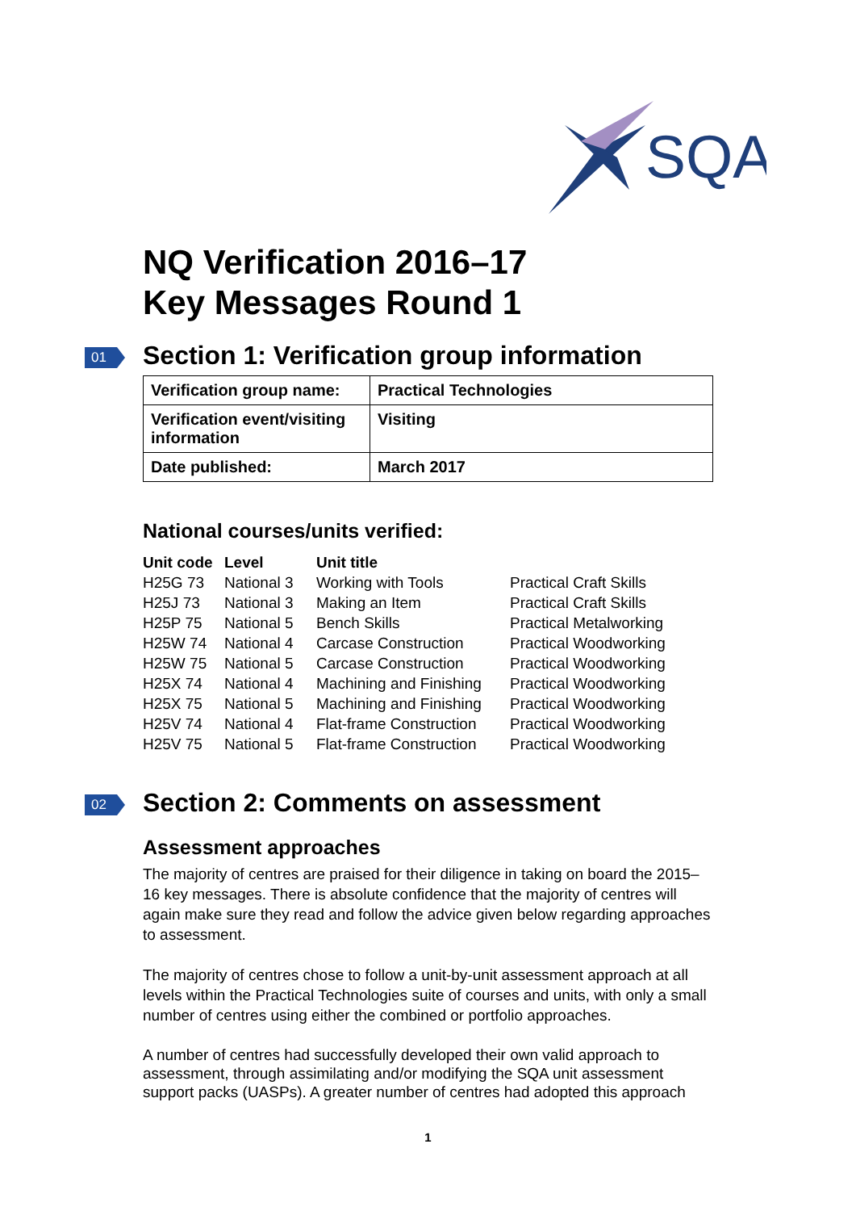SQA
NQ Verification 2016–17
Key Messages Round 1
01 Section 1: Verification group information
| Verification group name: | Practical Technologies |
| Verification event/visiting information | Visiting |
| Date published: | March 2017 |
National courses/units verified:
| Unit code | Level | Unit title | |
| --- | --- | --- | --- |
| H25G 73 | National 3 | Working with Tools | Practical Craft Skills |
| H25J 73 | National 3 | Making an Item | Practical Craft Skills |
| H25P 75 | National 5 | Bench Skills | Practical Metalworking |
| H25W 74 | National 4 | Carcase Construction | Practical Woodworking |
| H25W 75 | National 5 | Carcase Construction | Practical Woodworking |
| H25X 74 | National 4 | Machining and Finishing | Practical Woodworking |
| H25X 75 | National 5 | Machining and Finishing | Practical Woodworking |
| H25V 74 | National 4 | Flat-frame Construction | Practical Woodworking |
| H25V 75 | National 5 | Flat-frame Construction | Practical Woodworking |
02 Section 2: Comments on assessment
Assessment approaches
The majority of centres are praised for their diligence in taking on board the 2015–16 key messages. There is absolute confidence that the majority of centres will again make sure they read and follow the advice given below regarding approaches to assessment.
The majority of centres chose to follow a unit-by-unit assessment approach at all levels within the Practical Technologies suite of courses and units, with only a small number of centres using either the combined or portfolio approaches.
A number of centres had successfully developed their own valid approach to assessment, through assimilating and/or modifying the SQA unit assessment support packs (UASPs). A greater number of centres had adopted this approach
1